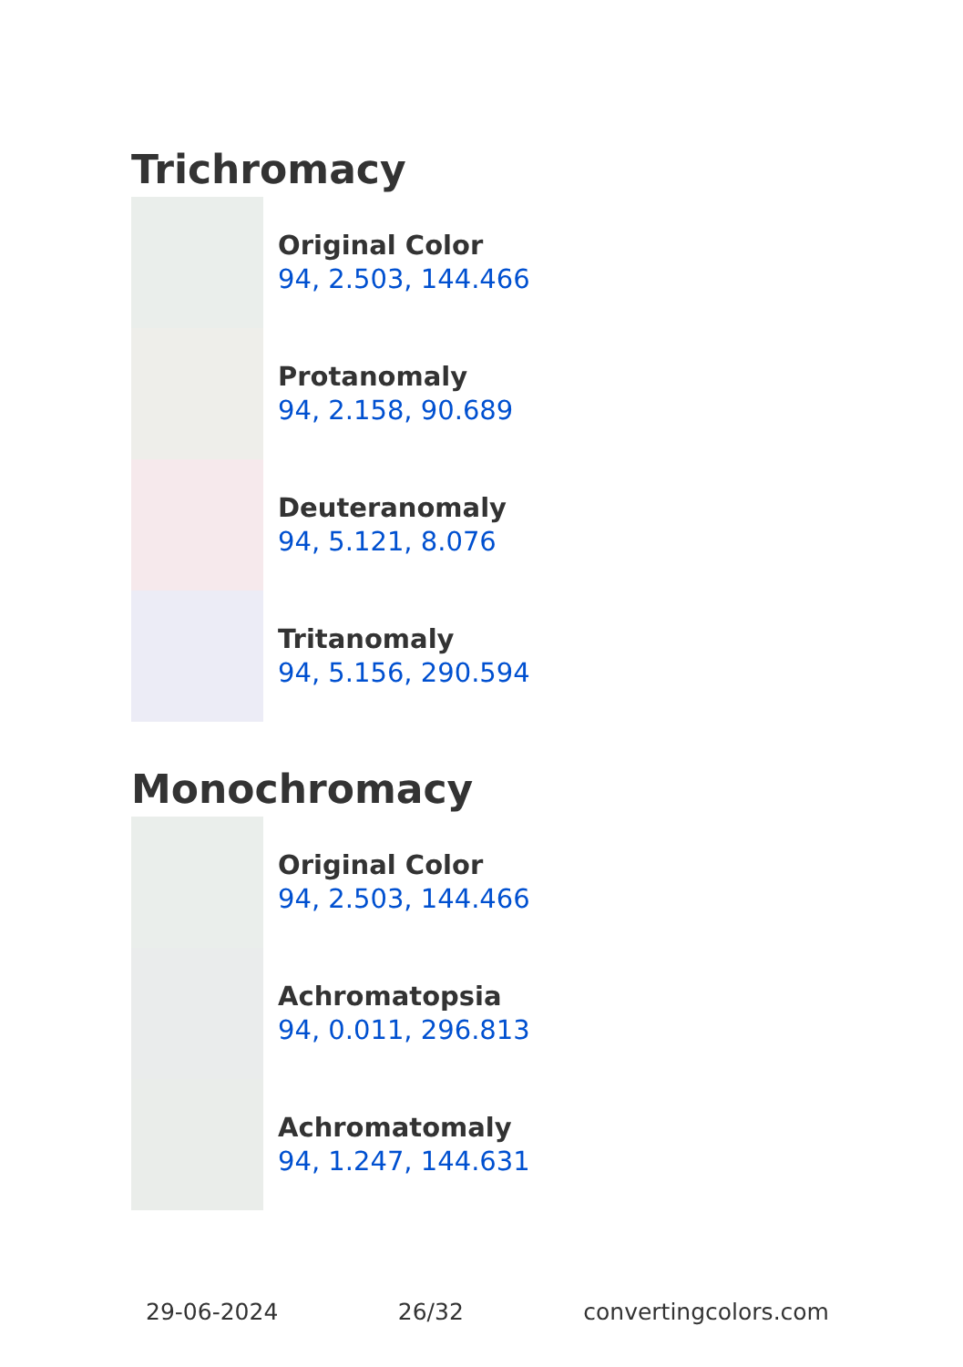Trichromacy
Original Color
94, 2.503, 144.466
Protanomaly
94, 2.158, 90.689
Deuteranomaly
94, 5.121, 8.076
Tritanomaly
94, 5.156, 290.594
Monochromacy
Original Color
94, 2.503, 144.466
Achromatopsia
94, 0.011, 296.813
Achromatomaly
94, 1.247, 144.631
29-06-2024 26/32 convertingcolors.com